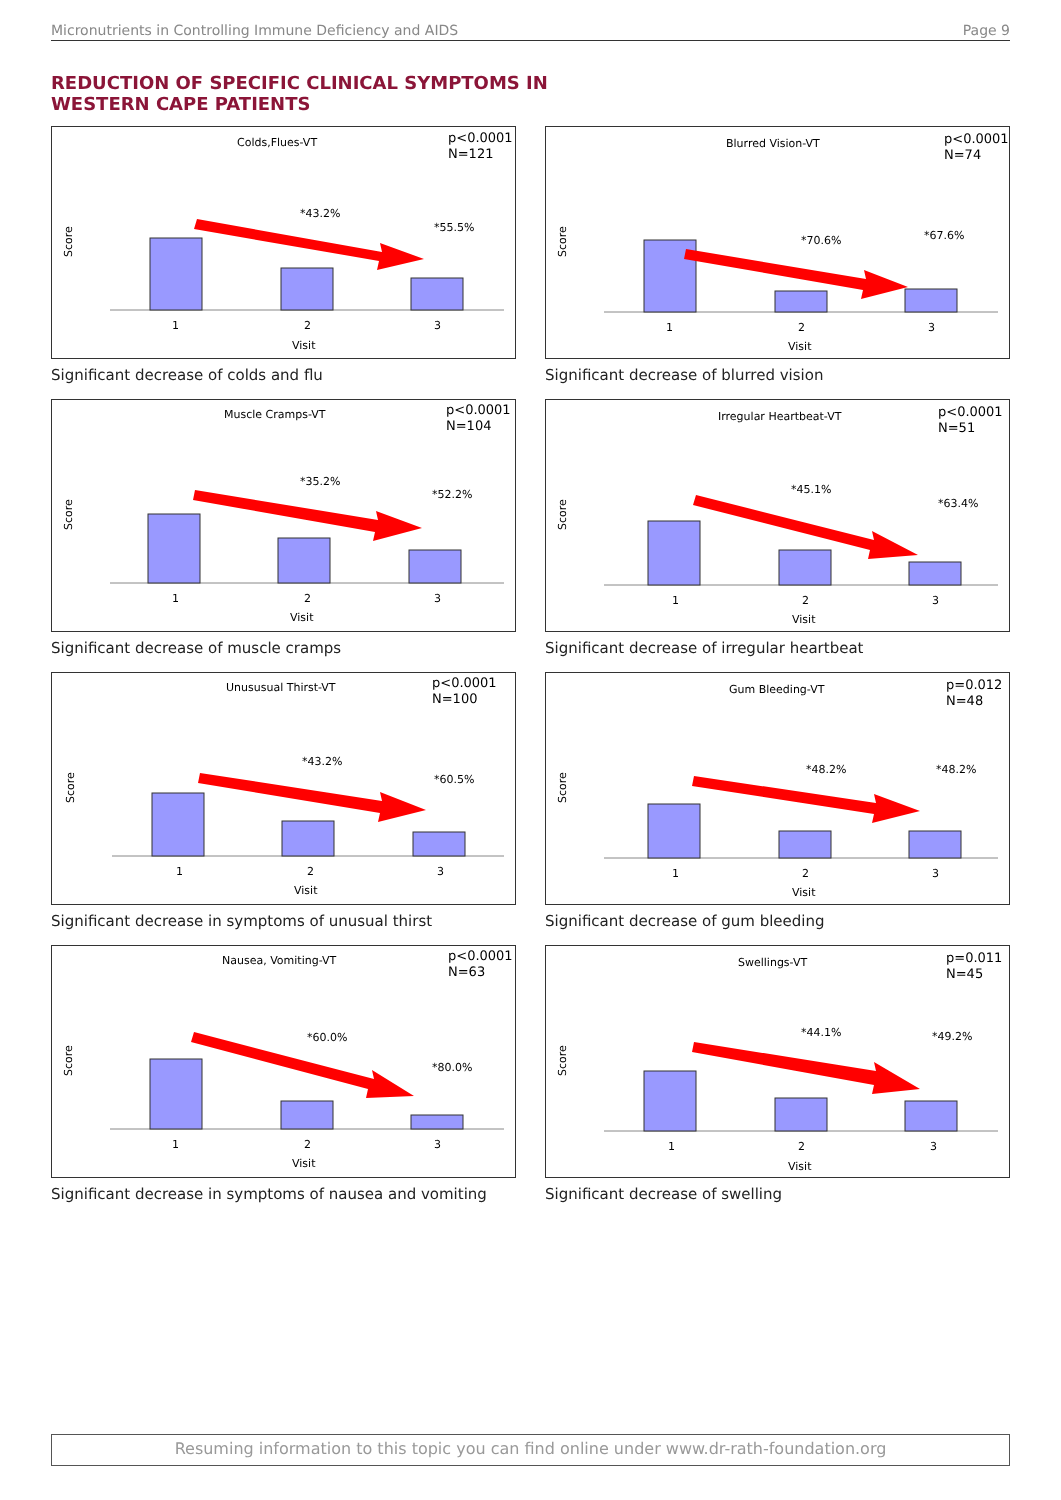Micronutrients in Controlling Immune Deficiency and AIDS Page 9
REDUCTION OF SPECIFIC CLINICAL SYMPTOMS IN
WESTERN CAPE PATIENTS
Colds,Flues-VT
p<0.0001
N=121
Score
*43.2%
*55.5%
1
2
3
Visit
Significant decrease of colds and flu
Blurred Vision-VT
p<0.0001
N=74
Score
*70.6%
*67.6%
1
2
3
Visit
Significant decrease of blurred vision
Muscle Cramps-VT
p<0.0001
N=104
Score
*35.2%
*52.2%
1
2
3
Visit
Significant decrease of muscle cramps
Irregular Heartbeat-VT
p<0.0001
N=51
Score
*45.1%
*63.4%
1
2
3
Visit
Significant decrease of irregular heartbeat
Unususual Thirst-VT
p<0.0001
N=100
Score
*43.2%
*60.5%
1
2
3
Visit
Significant decrease in symptoms of unusual thirst
Gum Bleeding-VT
p=0.012
N=48
Score
*48.2%
*48.2%
1
2
3
Visit
Significant decrease of gum bleeding
Nausea, Vomiting-VT
p<0.0001
N=63
Score
*60.0%
*80.0%
1
2
3
Visit
Significant decrease in symptoms of nausea and vomiting
Swellings-VT
p=0.011
N=45
Score
*44.1%
*49.2%
1
2
3
Visit
Significant decrease of swelling
Resuming information to this topic you can find online under www.dr-rath-foundation.org